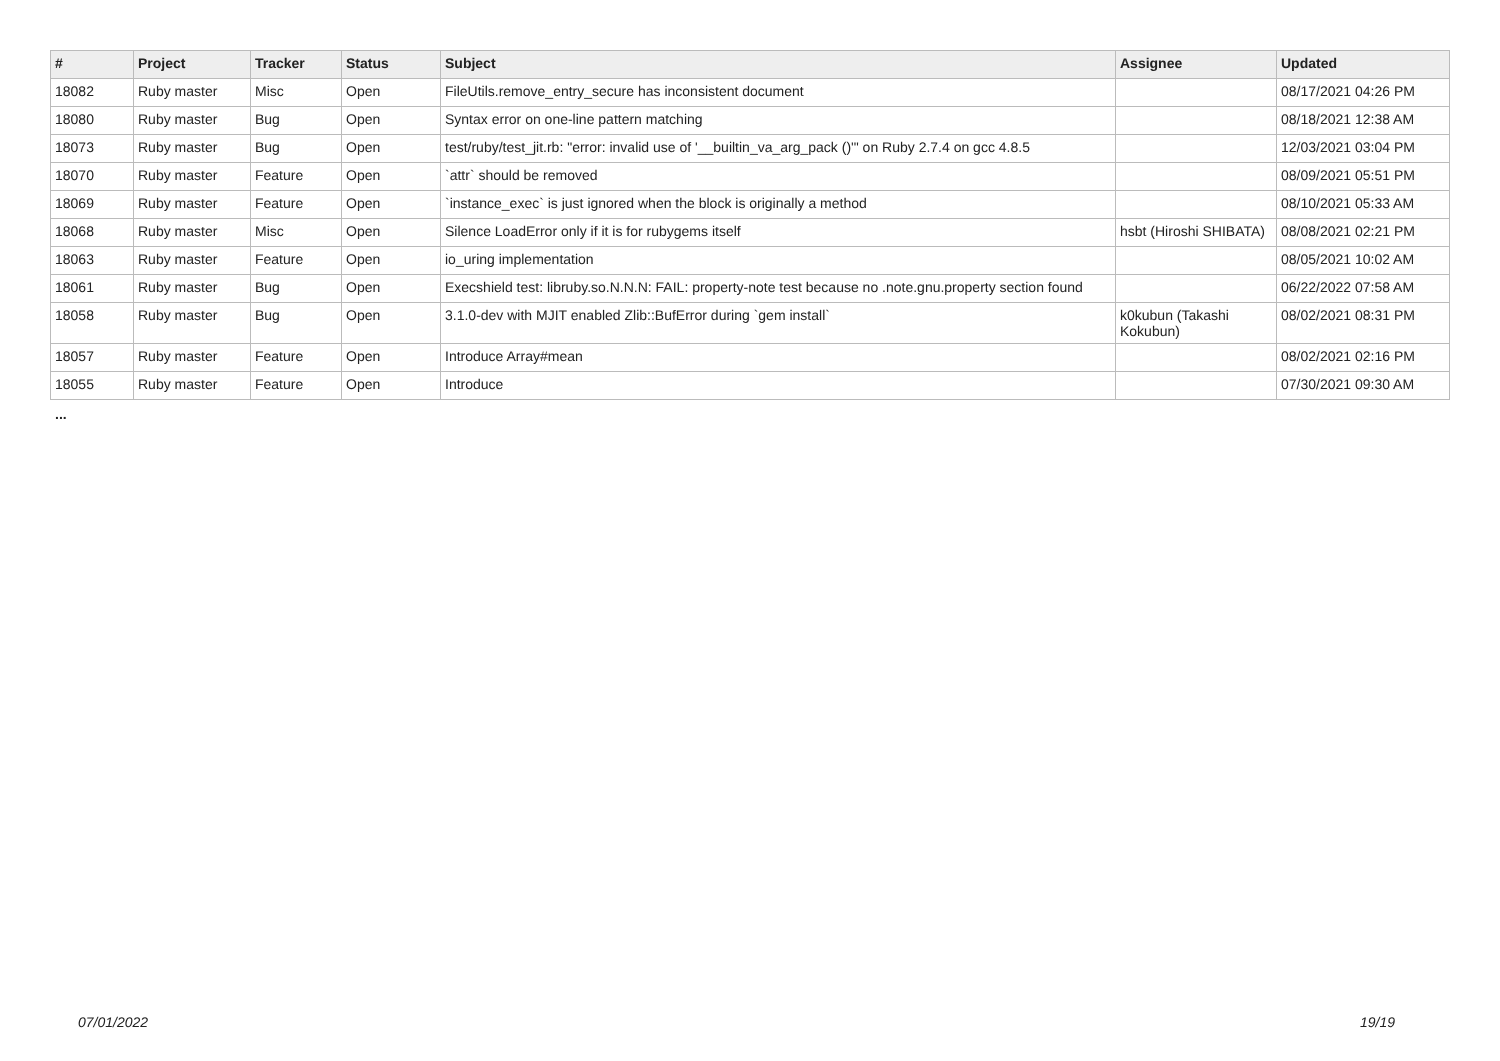| # | Project | Tracker | Status | Subject | Assignee | Updated |
| --- | --- | --- | --- | --- | --- | --- |
| 18082 | Ruby master | Misc | Open | FileUtils.remove_entry_secure has inconsistent document | | 08/17/2021 04:26 PM |
| 18080 | Ruby master | Bug | Open | Syntax error on one-line pattern matching | | 08/18/2021 12:38 AM |
| 18073 | Ruby master | Bug | Open | test/ruby/test_jit.rb: "error: invalid use of '__builtin_va_arg_pack ()'" on Ruby 2.7.4 on gcc 4.8.5 | | 12/03/2021 03:04 PM |
| 18070 | Ruby master | Feature | Open | `attr` should be removed | | 08/09/2021 05:51 PM |
| 18069 | Ruby master | Feature | Open | `instance_exec` is just ignored when the block is originally a method | | 08/10/2021 05:33 AM |
| 18068 | Ruby master | Misc | Open | Silence LoadError only if it is for rubygems itself | hsbt (Hiroshi SHIBATA) | 08/08/2021 02:21 PM |
| 18063 | Ruby master | Feature | Open | io_uring implementation | | 08/05/2021 10:02 AM |
| 18061 | Ruby master | Bug | Open | Execshield test: libruby.so.N.N.N: FAIL: property-note test because no .note.gnu.property section found | | 06/22/2022 07:58 AM |
| 18058 | Ruby master | Bug | Open | 3.1.0-dev with MJIT enabled Zlib::BufError during `gem install` | k0kubun (Takashi Kokubun) | 08/02/2021 08:31 PM |
| 18057 | Ruby master | Feature | Open | Introduce Array#mean | | 08/02/2021 02:16 PM |
| 18055 | Ruby master | Feature | Open | Introduce | | 07/30/2021 09:30 AM |
...
07/01/2022 19/19